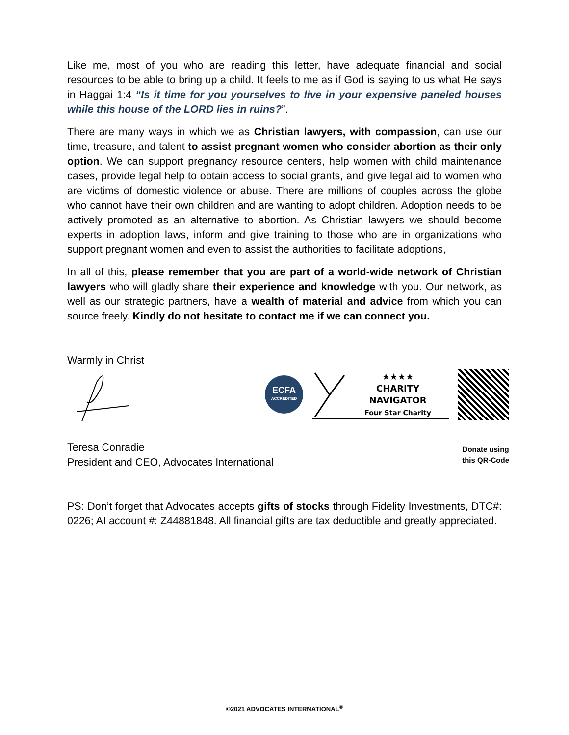Like me, most of you who are reading this letter, have adequate financial and social resources to be able to bring up a child. It feels to me as if God is saying to us what He says in Haggai 1:4 “Is it time for you yourselves to live in your expensive paneled houses while this house of the LORD lies in ruins?”.
There are many ways in which we as Christian lawyers, with compassion, can use our time, treasure, and talent to assist pregnant women who consider abortion as their only option. We can support pregnancy resource centers, help women with child maintenance cases, provide legal help to obtain access to social grants, and give legal aid to women who are victims of domestic violence or abuse. There are millions of couples across the globe who cannot have their own children and are wanting to adopt children. Adoption needs to be actively promoted as an alternative to abortion. As Christian lawyers we should become experts in adoption laws, inform and give training to those who are in organizations who support pregnant women and even to assist the authorities to facilitate adoptions,
In all of this, please remember that you are part of a world-wide network of Christian lawyers who will gladly share their experience and knowledge with you. Our network, as well as our strategic partners, have a wealth of material and advice from which you can source freely. Kindly do not hesitate to contact me if we can connect you.
Warmly in Christ
ECFA
ACCREDITED
★★★★
CHARITY NAVIGATOR
Four Star Charity
Teresa Conradie
President and CEO, Advocates International
Donate using
this QR-Code
PS: Don’t forget that Advocates accepts gifts of stocks through Fidelity Investments, DTC#: 0226; AI account #: Z44881848. All financial gifts are tax deductible and greatly appreciated.
©2021 ADVOCATES INTERNATIONAL<sup>®</sup>